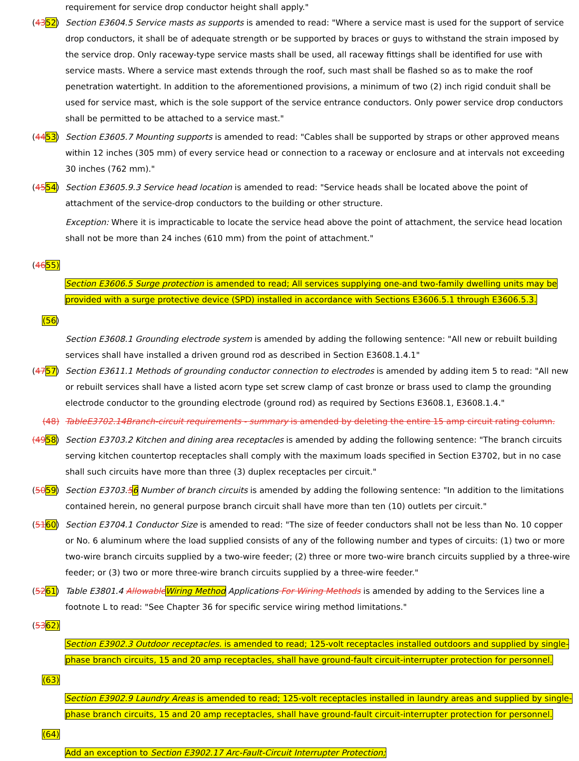requirement for service drop conductor height shall apply."
(4352) Section E3604.5 Service masts as supports is amended to read: "Where a service mast is used for the support of service drop conductors, it shall be of adequate strength or be supported by braces or guys to withstand the strain imposed by the service drop. Only raceway-type service masts shall be used, all raceway fittings shall be identified for use with service masts. Where a service mast extends through the roof, such mast shall be flashed so as to make the roof penetration watertight. In addition to the aforementioned provisions, a minimum of two (2) inch rigid conduit shall be used for service mast, which is the sole support of the service entrance conductors. Only power service drop conductors shall be permitted to be attached to a service mast."
(4453) Section E3605.7 Mounting supports is amended to read: "Cables shall be supported by straps or other approved means within 12 inches (305 mm) of every service head or connection to a raceway or enclosure and at intervals not exceeding 30 inches (762 mm)."
(4554) Section E3605.9.3 Service head location is amended to read: "Service heads shall be located above the point of attachment of the service-drop conductors to the building or other structure.
Exception: Where it is impracticable to locate the service head above the point of attachment, the service head location shall not be more than 24 inches (610 mm) from the point of attachment."
(4655)
Section E3606.5 Surge protection is amended to read; All services supplying one-and two-family dwelling units may be provided with a surge protective device (SPD) installed in accordance with Sections E3606.5.1 through E3606.5.3.
(56)
Section E3608.1 Grounding electrode system is amended by adding the following sentence: "All new or rebuilt building services shall have installed a driven ground rod as described in Section E3608.1.4.1"
(4757) Section E3611.1 Methods of grounding conductor connection to electrodes is amended by adding item 5 to read: "All new or rebuilt services shall have a listed acorn type set screw clamp of cast bronze or brass used to clamp the grounding electrode conductor to the grounding electrode (ground rod) as required by Sections E3608.1, E3608.1.4."
(48) TableE3702.14Branch-circuit requirements - summary is amended by deleting the entire 15 amp circuit rating column.
(4958) Section E3703.2 Kitchen and dining area receptacles is amended by adding the following sentence: "The branch circuits serving kitchen countertop receptacles shall comply with the maximum loads specified in Section E3702, but in no case shall such circuits have more than three (3) duplex receptacles per circuit."
(5059) Section E3703.56 Number of branch circuits is amended by adding the following sentence: "In addition to the limitations contained herein, no general purpose branch circuit shall have more than ten (10) outlets per circuit."
(5160) Section E3704.1 Conductor Size is amended to read: "The size of feeder conductors shall not be less than No. 10 copper or No. 6 aluminum where the load supplied consists of any of the following number and types of circuits: (1) two or more two-wire branch circuits supplied by a two-wire feeder; (2) three or more two-wire branch circuits supplied by a three-wire feeder; or (3) two or more three-wire branch circuits supplied by a three-wire feeder."
(5261) Table E3801.4 Allowable Wiring Method Applications For Wiring Methods is amended by adding to the Services line a footnote L to read: "See Chapter 36 for specific service wiring method limitations."
(5362)
Section E3902.3 Outdoor receptacles. is amended to read; 125-volt receptacles installed outdoors and supplied by single-phase branch circuits, 15 and 20 amp receptacles, shall have ground-fault circuit-interrupter protection for personnel.
(63)
Section E3902.9 Laundry Areas is amended to read; 125-volt receptacles installed in laundry areas and supplied by single-phase branch circuits, 15 and 20 amp receptacles, shall have ground-fault circuit-interrupter protection for personnel.
(64)
Add an exception to Section E3902.17 Arc-Fault-Circuit Interrupter Protection;